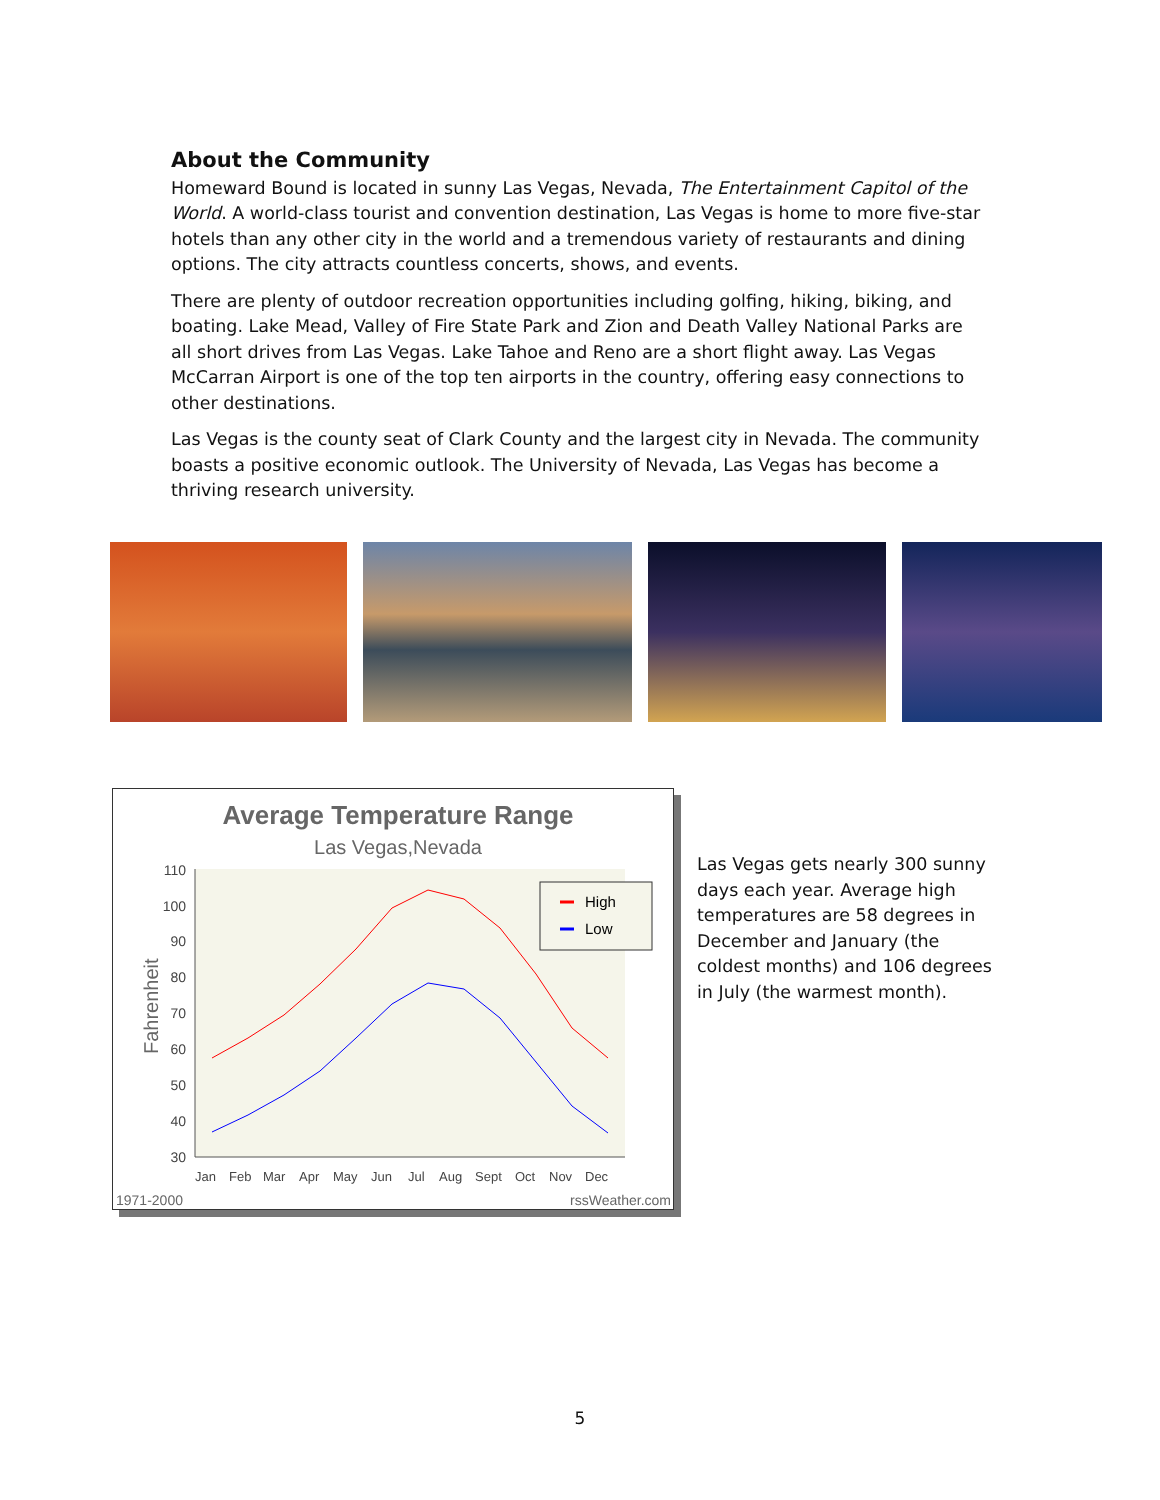About the Community
Homeward Bound is located in sunny Las Vegas, Nevada, The Entertainment Capitol of the World. A world-class tourist and convention destination, Las Vegas is home to more five-star hotels than any other city in the world and a tremendous variety of restaurants and dining options. The city attracts countless concerts, shows, and events.
There are plenty of outdoor recreation opportunities including golfing, hiking, biking, and boating. Lake Mead, Valley of Fire State Park and Zion and Death Valley National Parks are all short drives from Las Vegas. Lake Tahoe and Reno are a short flight away. Las Vegas McCarran Airport is one of the top ten airports in the country, offering easy connections to other destinations.
Las Vegas is the county seat of Clark County and the largest city in Nevada. The community boasts a positive economic outlook. The University of Nevada, Las Vegas has become a thriving research university.
Average Temperature Range
Las Vegas,Nevada
110
100
90
80
70
60
50
40
30
Fahrenheit
Jan
Feb
Mar
Apr
May
Jun
Jul
Aug
Sept
Oct
Nov
Dec
High
Low
1971-2000
rssWeather.com
Las Vegas gets nearly 300 sunny days each year. Average high temperatures are 58 degrees in December and January (the coldest months) and 106 degrees in July (the warmest month).
5